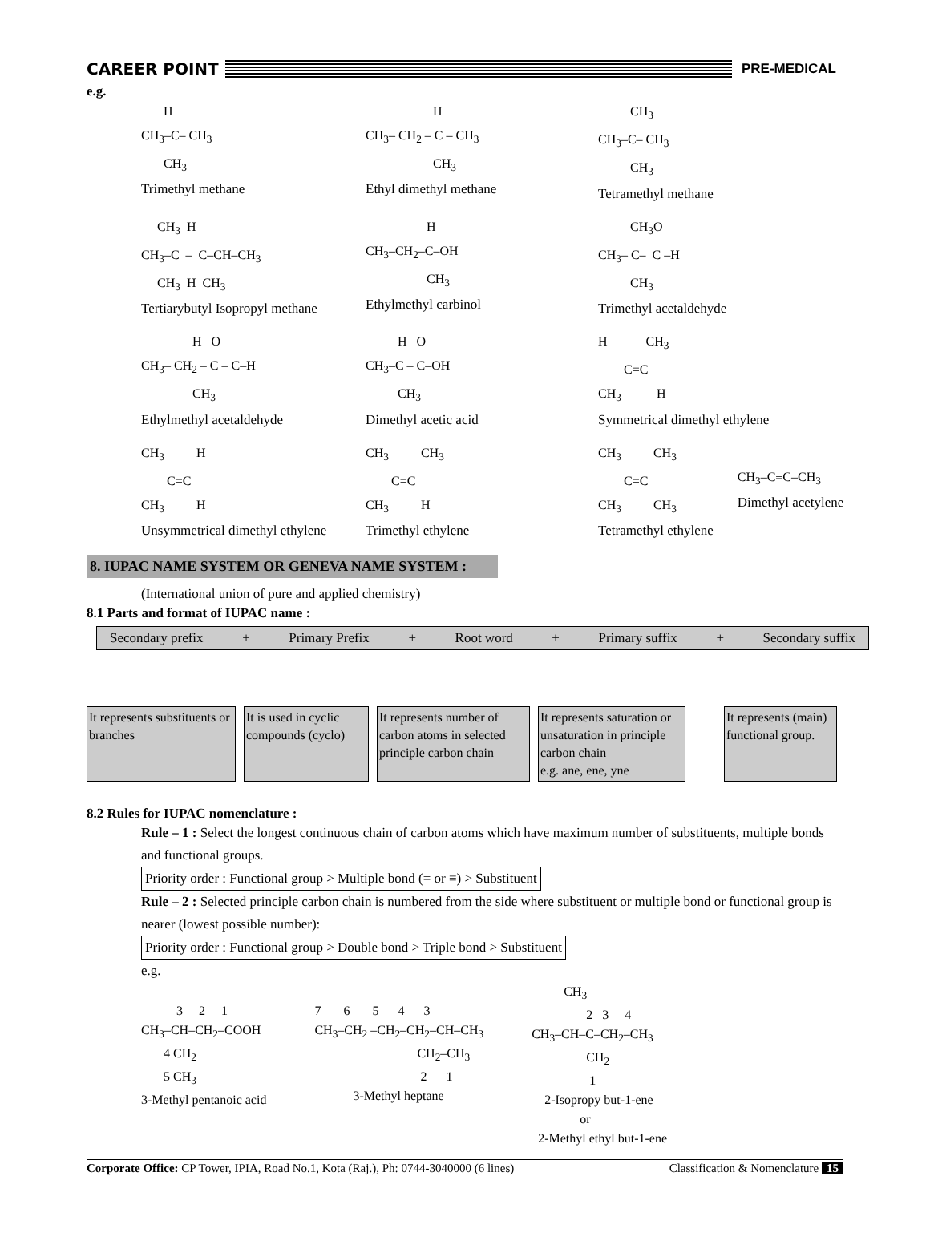CAREER POINT
PRE-MEDICAL
e.g.
H CH<sub>3</sub>–C– CH<sub>3</sub> CH<sub>3</sub>
Trimethyl methane
H CH<sub>3</sub>– CH<sub>2</sub> – C – CH<sub>3</sub> CH<sub>3</sub>
Ethyl dimethyl methane
CH<sub>3</sub> CH<sub>3</sub>–C– CH<sub>3</sub> CH<sub>3</sub>
Tetramethyl methane
CH<sub>3</sub> H CH<sub>3</sub>–C – C–CH–CH<sub>3</sub> CH<sub>3</sub> H CH<sub>3</sub>
Tertiarybutyl Isopropyl methane
H CH<sub>3</sub>–CH<sub>2</sub>–C–OH CH<sub>3</sub>
Ethylmethyl carbinol
CH<sub>3</sub>O CH<sub>3</sub>– C– C –H CH<sub>3</sub>
Trimethyl acetaldehyde
H O CH<sub>3</sub>– CH<sub>2</sub> – C – C–H CH<sub>3</sub>
Ethylmethyl acetaldehyde
H O CH<sub>3</sub>–C – C–OH CH<sub>3</sub>
Dimethyl acetic acid
H CH<sub>3</sub> C=C CH<sub>3</sub> H
Symmetrical dimethyl ethylene
CH<sub>3</sub> H C=C CH<sub>3</sub> H
Unsymmetrical dimethyl ethylene
CH<sub>3</sub> CH<sub>3</sub> C=C CH<sub>3</sub> H
Trimethyl ethylene
CH<sub>3</sub> CH<sub>3</sub> C=C CH<sub>3</sub> CH<sub>3</sub>
Tetramethyl ethylene
CH<sub>3</sub>–C≡C–CH<sub>3</sub>
Dimethyl acetylene
8. IUPAC NAME SYSTEM OR GENEVA NAME SYSTEM :
(International union of pure and applied chemistry)
8.1 Parts and format of IUPAC name :
Secondary prefix + Primary Prefix + Root word + Primary suffix + Secondary suffix
It represents substituents or branches
It is used in cyclic compounds (cyclo)
It represents number of carbon atoms in selected principle carbon chain
It represents saturation or unsaturation in principle carbon chain
e.g. ane, ene, yne
It represents (main) functional group.
8.2 Rules for IUPAC nomenclature :
Rule – 1 : Select the longest continuous chain of carbon atoms which have maximum number of substituents, multiple bonds and functional groups.
Priority order : Functional group > Multiple bond (= or ≡) > Substituent
Rule – 2 : Selected principle carbon chain is numbered from the side where substituent or multiple bond or functional group is nearer (lowest possible number):
Priority order : Functional group > Double bond > Triple bond > Substituent
e.g.
3 2 1 CH<sub>3</sub>–CH–CH<sub>2</sub>–COOH 4 CH<sub>2</sub> 5 CH<sub>3</sub> 3-Methyl pentanoic acid
7 6 5 4 3 CH<sub>3</sub>–CH<sub>2</sub> –CH<sub>2</sub>–CH<sub>2</sub>–CH–CH<sub>3</sub> CH<sub>2</sub>–CH<sub>3</sub> 2 1 3-Methyl heptane
CH<sub>3</sub> 2 3 4 CH<sub>3</sub>–CH–C–CH<sub>2</sub>–CH<sub>3</sub> CH<sub>2</sub> 1 2-Isopropy but-1-ene or 2-Methyl ethyl but-1-ene
Corporate Office: CP Tower, IPIA, Road No.1, Kota (Raj.), Ph: 0744-3040000 (6 lines) Classification & Nomenclature 15